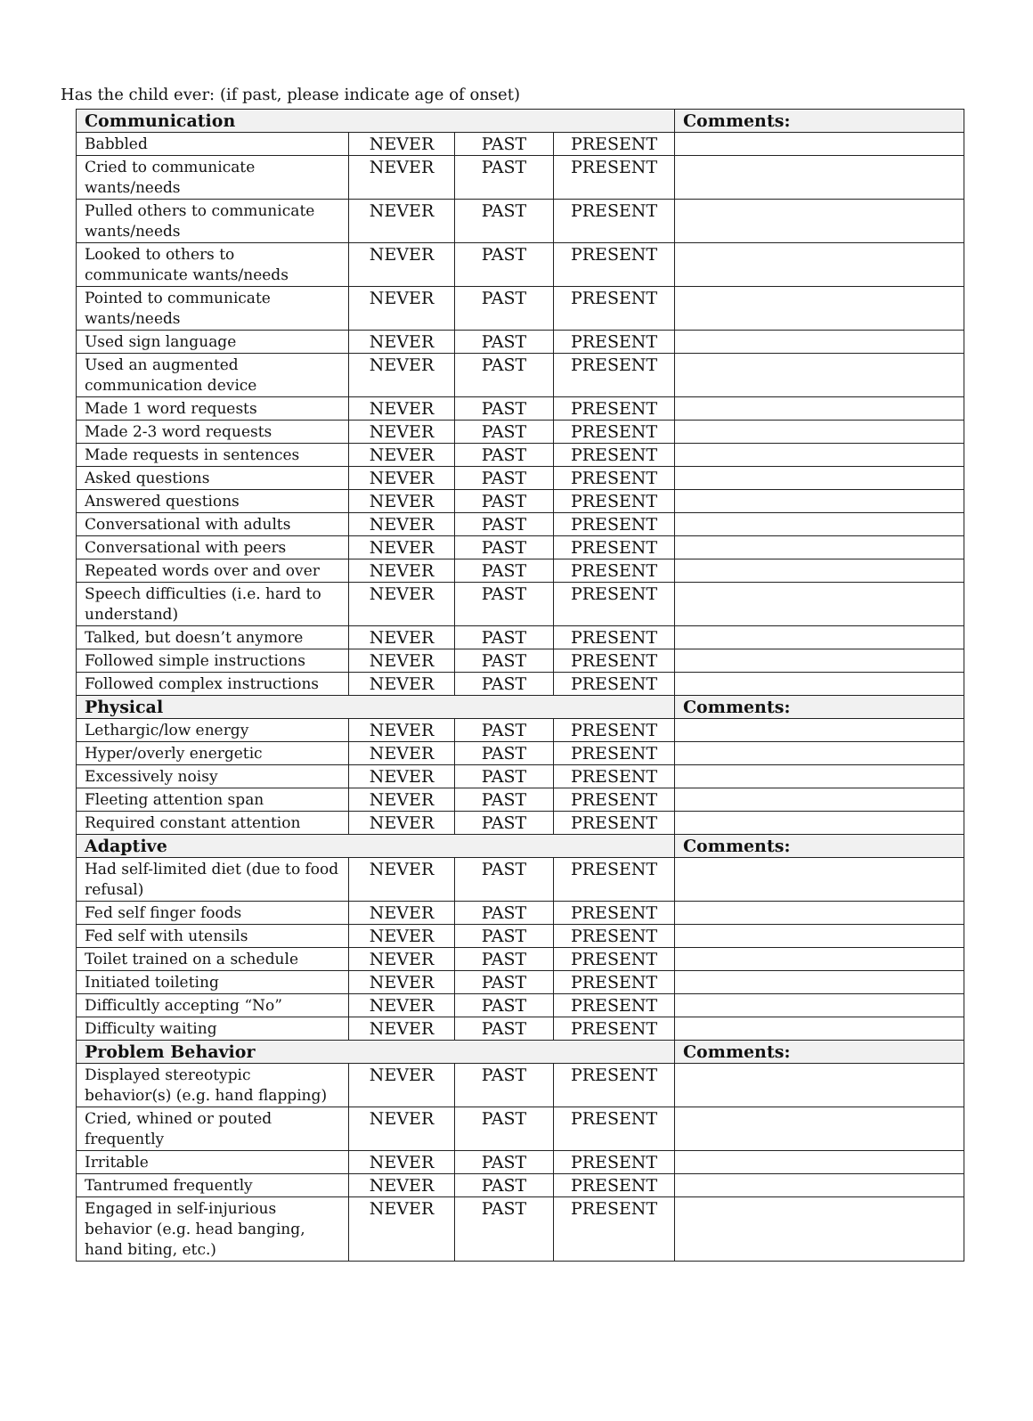Has the child ever: (if past, please indicate age of onset)
| Communication | | | | Comments: |
| --- | --- | --- | --- | --- |
| Babbled | NEVER | PAST | PRESENT | |
| Cried to communicate wants/needs | NEVER | PAST | PRESENT | |
| Pulled others to communicate wants/needs | NEVER | PAST | PRESENT | |
| Looked to others to communicate wants/needs | NEVER | PAST | PRESENT | |
| Pointed to communicate wants/needs | NEVER | PAST | PRESENT | |
| Used sign language | NEVER | PAST | PRESENT | |
| Used an augmented communication device | NEVER | PAST | PRESENT | |
| Made 1 word requests | NEVER | PAST | PRESENT | |
| Made 2-3 word requests | NEVER | PAST | PRESENT | |
| Made requests in sentences | NEVER | PAST | PRESENT | |
| Asked questions | NEVER | PAST | PRESENT | |
| Answered questions | NEVER | PAST | PRESENT | |
| Conversational with adults | NEVER | PAST | PRESENT | |
| Conversational with peers | NEVER | PAST | PRESENT | |
| Repeated words over and over | NEVER | PAST | PRESENT | |
| Speech difficulties (i.e. hard to understand) | NEVER | PAST | PRESENT | |
| Talked, but doesn’t anymore | NEVER | PAST | PRESENT | |
| Followed simple instructions | NEVER | PAST | PRESENT | |
| Followed complex instructions | NEVER | PAST | PRESENT | |
| Physical | | | | Comments: |
| Lethargic/low energy | NEVER | PAST | PRESENT | |
| Hyper/overly energetic | NEVER | PAST | PRESENT | |
| Excessively noisy | NEVER | PAST | PRESENT | |
| Fleeting attention span | NEVER | PAST | PRESENT | |
| Required constant attention | NEVER | PAST | PRESENT | |
| Adaptive | | | | Comments: |
| Had self-limited diet (due to food refusal) | NEVER | PAST | PRESENT | |
| Fed self finger foods | NEVER | PAST | PRESENT | |
| Fed self with utensils | NEVER | PAST | PRESENT | |
| Toilet trained on a schedule | NEVER | PAST | PRESENT | |
| Initiated toileting | NEVER | PAST | PRESENT | |
| Difficultly accepting “No” | NEVER | PAST | PRESENT | |
| Difficulty waiting | NEVER | PAST | PRESENT | |
| Problem Behavior | | | | Comments: |
| Displayed stereotypic behavior(s) (e.g. hand flapping) | NEVER | PAST | PRESENT | |
| Cried, whined or pouted frequently | NEVER | PAST | PRESENT | |
| Irritable | NEVER | PAST | PRESENT | |
| Tantrumed frequently | NEVER | PAST | PRESENT | |
| Engaged in self-injurious behavior (e.g. head banging, hand biting, etc.) | NEVER | PAST | PRESENT | |